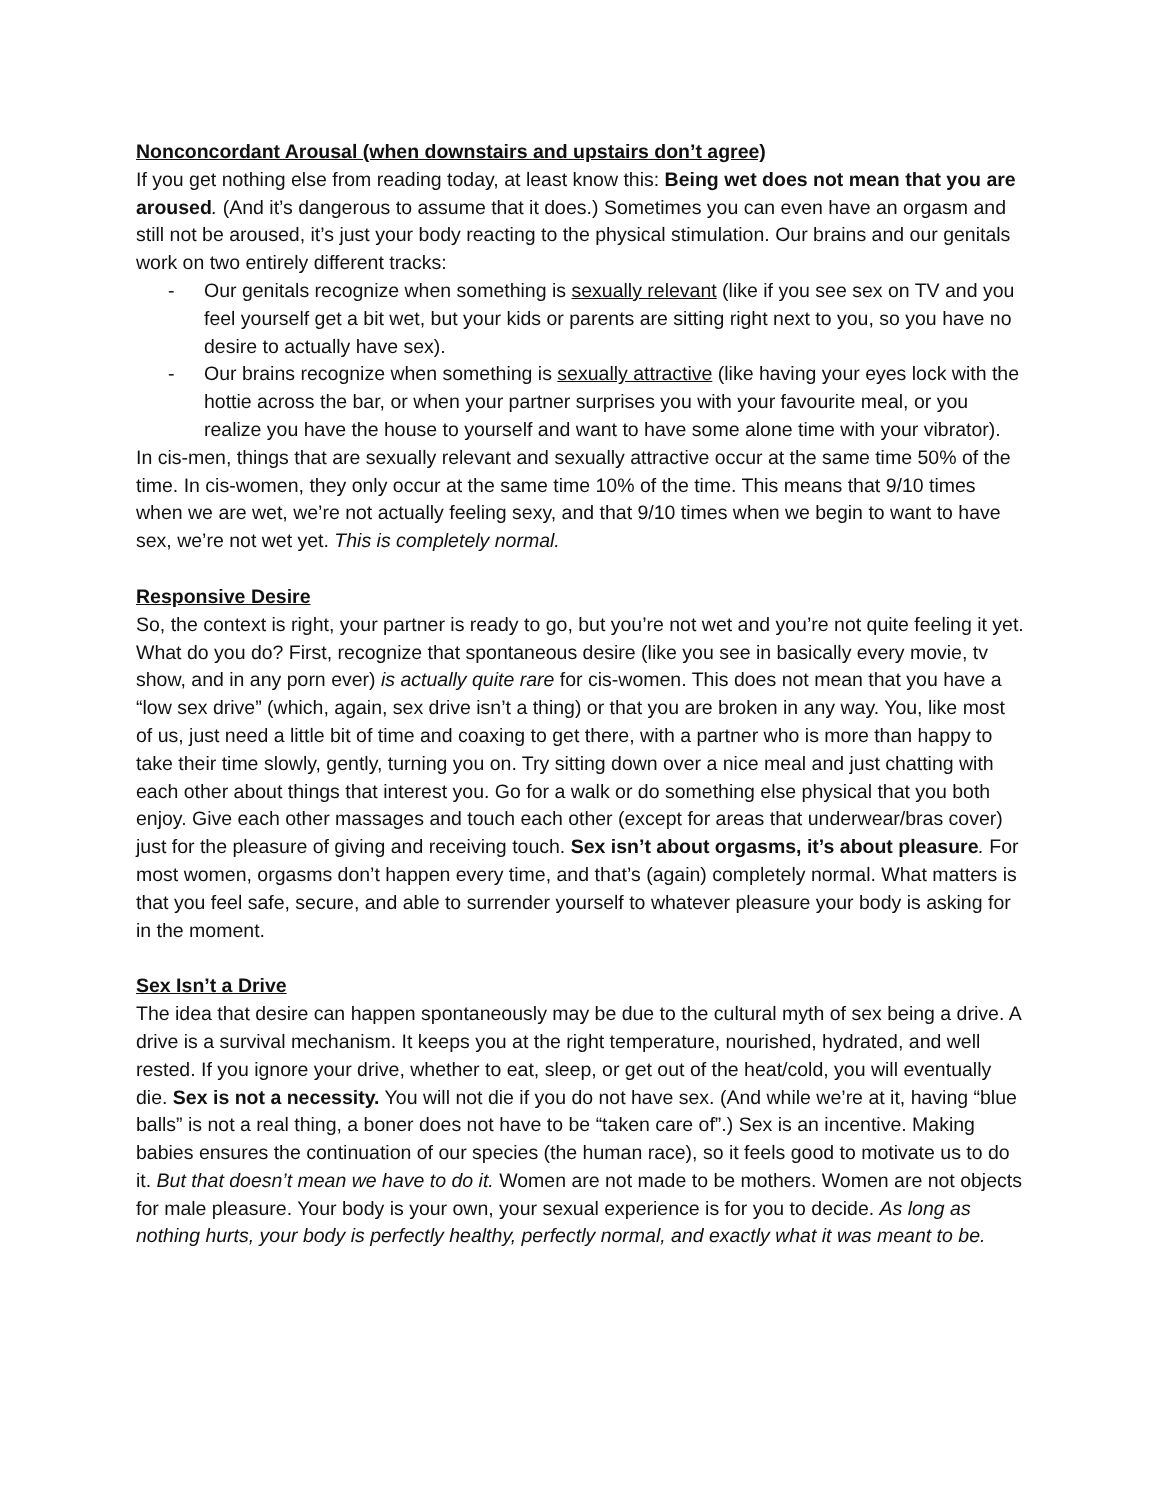Nonconcordant Arousal (when downstairs and upstairs don’t agree)
If you get nothing else from reading today, at least know this: Being wet does not mean that you are aroused. (And it’s dangerous to assume that it does.) Sometimes you can even have an orgasm and still not be aroused, it’s just your body reacting to the physical stimulation. Our brains and our genitals work on two entirely different tracks:
- Our genitals recognize when something is sexually relevant (like if you see sex on TV and you feel yourself get a bit wet, but your kids or parents are sitting right next to you, so you have no desire to actually have sex).
- Our brains recognize when something is sexually attractive (like having your eyes lock with the hottie across the bar, or when your partner surprises you with your favourite meal, or you realize you have the house to yourself and want to have some alone time with your vibrator).
In cis-men, things that are sexually relevant and sexually attractive occur at the same time 50% of the time. In cis-women, they only occur at the same time 10% of the time. This means that 9/10 times when we are wet, we’re not actually feeling sexy, and that 9/10 times when we begin to want to have sex, we’re not wet yet. This is completely normal.
Responsive Desire
So, the context is right, your partner is ready to go, but you’re not wet and you’re not quite feeling it yet. What do you do? First, recognize that spontaneous desire (like you see in basically every movie, tv show, and in any porn ever) is actually quite rare for cis-women. This does not mean that you have a “low sex drive” (which, again, sex drive isn’t a thing) or that you are broken in any way. You, like most of us, just need a little bit of time and coaxing to get there, with a partner who is more than happy to take their time slowly, gently, turning you on. Try sitting down over a nice meal and just chatting with each other about things that interest you. Go for a walk or do something else physical that you both enjoy. Give each other massages and touch each other (except for areas that underwear/bras cover) just for the pleasure of giving and receiving touch. Sex isn’t about orgasms, it’s about pleasure. For most women, orgasms don’t happen every time, and that’s (again) completely normal. What matters is that you feel safe, secure, and able to surrender yourself to whatever pleasure your body is asking for in the moment.
Sex Isn’t a Drive
The idea that desire can happen spontaneously may be due to the cultural myth of sex being a drive. A drive is a survival mechanism. It keeps you at the right temperature, nourished, hydrated, and well rested. If you ignore your drive, whether to eat, sleep, or get out of the heat/cold, you will eventually die. Sex is not a necessity. You will not die if you do not have sex. (And while we’re at it, having “blue balls” is not a real thing, a boner does not have to be “taken care of”.) Sex is an incentive. Making babies ensures the continuation of our species (the human race), so it feels good to motivate us to do it. But that doesn’t mean we have to do it. Women are not made to be mothers. Women are not objects for male pleasure. Your body is your own, your sexual experience is for you to decide. As long as nothing hurts, your body is perfectly healthy, perfectly normal, and exactly what it was meant to be.